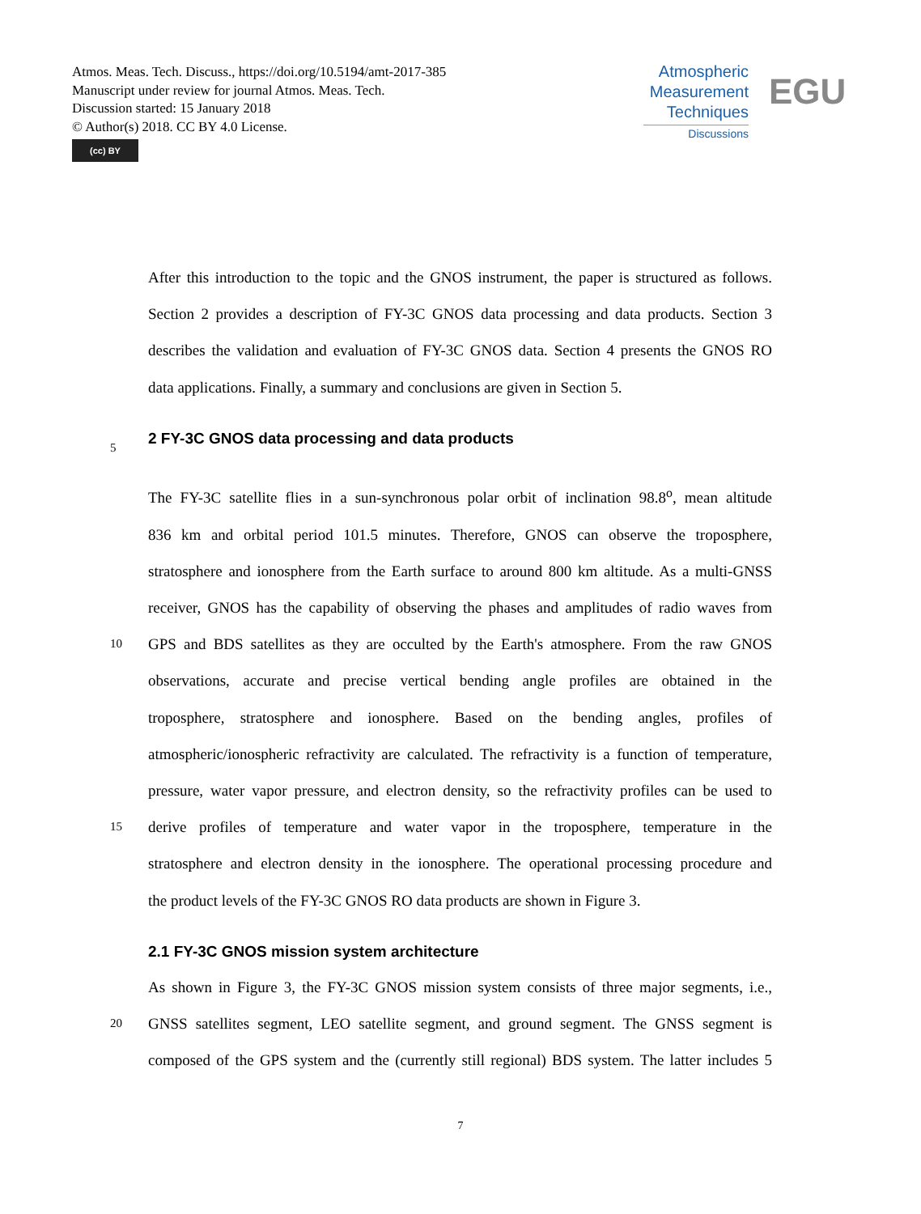Atmos. Meas. Tech. Discuss., https://doi.org/10.5194/amt-2017-385
Manuscript under review for journal Atmos. Meas. Tech.
Discussion started: 15 January 2018
© Author(s) 2018. CC BY 4.0 License.
(cc) BY
Atmospheric
Measurement
Techniques
Discussions
EGU
After this introduction to the topic and the GNOS instrument, the paper is structured as follows.
Section 2 provides a description of FY-3C GNOS data processing and data products. Section 3
describes the validation and evaluation of FY-3C GNOS data. Section 4 presents the GNOS RO
data applications. Finally, a summary and conclusions are given in Section 5.
5
2 FY-3C GNOS data processing and data products
The FY-3C satellite flies in a sun-synchronous polar orbit of inclination 98.8<sup>o</sup>, mean altitude
836 km and orbital period 101.5 minutes. Therefore, GNOS can observe the troposphere,
stratosphere and ionosphere from the Earth surface to around 800 km altitude. As a multi-GNSS
receiver, GNOS has the capability of observing the phases and amplitudes of radio waves from
10 GPS and BDS satellites as they are occulted by the Earth's atmosphere. From the raw GNOS
observations, accurate and precise vertical bending angle profiles are obtained in the
troposphere, stratosphere and ionosphere. Based on the bending angles, profiles of
atmospheric/ionospheric refractivity are calculated. The refractivity is a function of temperature,
pressure, water vapor pressure, and electron density, so the refractivity profiles can be used to
15 derive profiles of temperature and water vapor in the troposphere, temperature in the
stratosphere and electron density in the ionosphere. The operational processing procedure and
the product levels of the FY-3C GNOS RO data products are shown in Figure 3.
2.1 FY-3C GNOS mission system architecture
As shown in Figure 3, the FY-3C GNOS mission system consists of three major segments, i.e.,
20 GNSS satellites segment, LEO satellite segment, and ground segment. The GNSS segment is
composed of the GPS system and the (currently still regional) BDS system. The latter includes 5
7